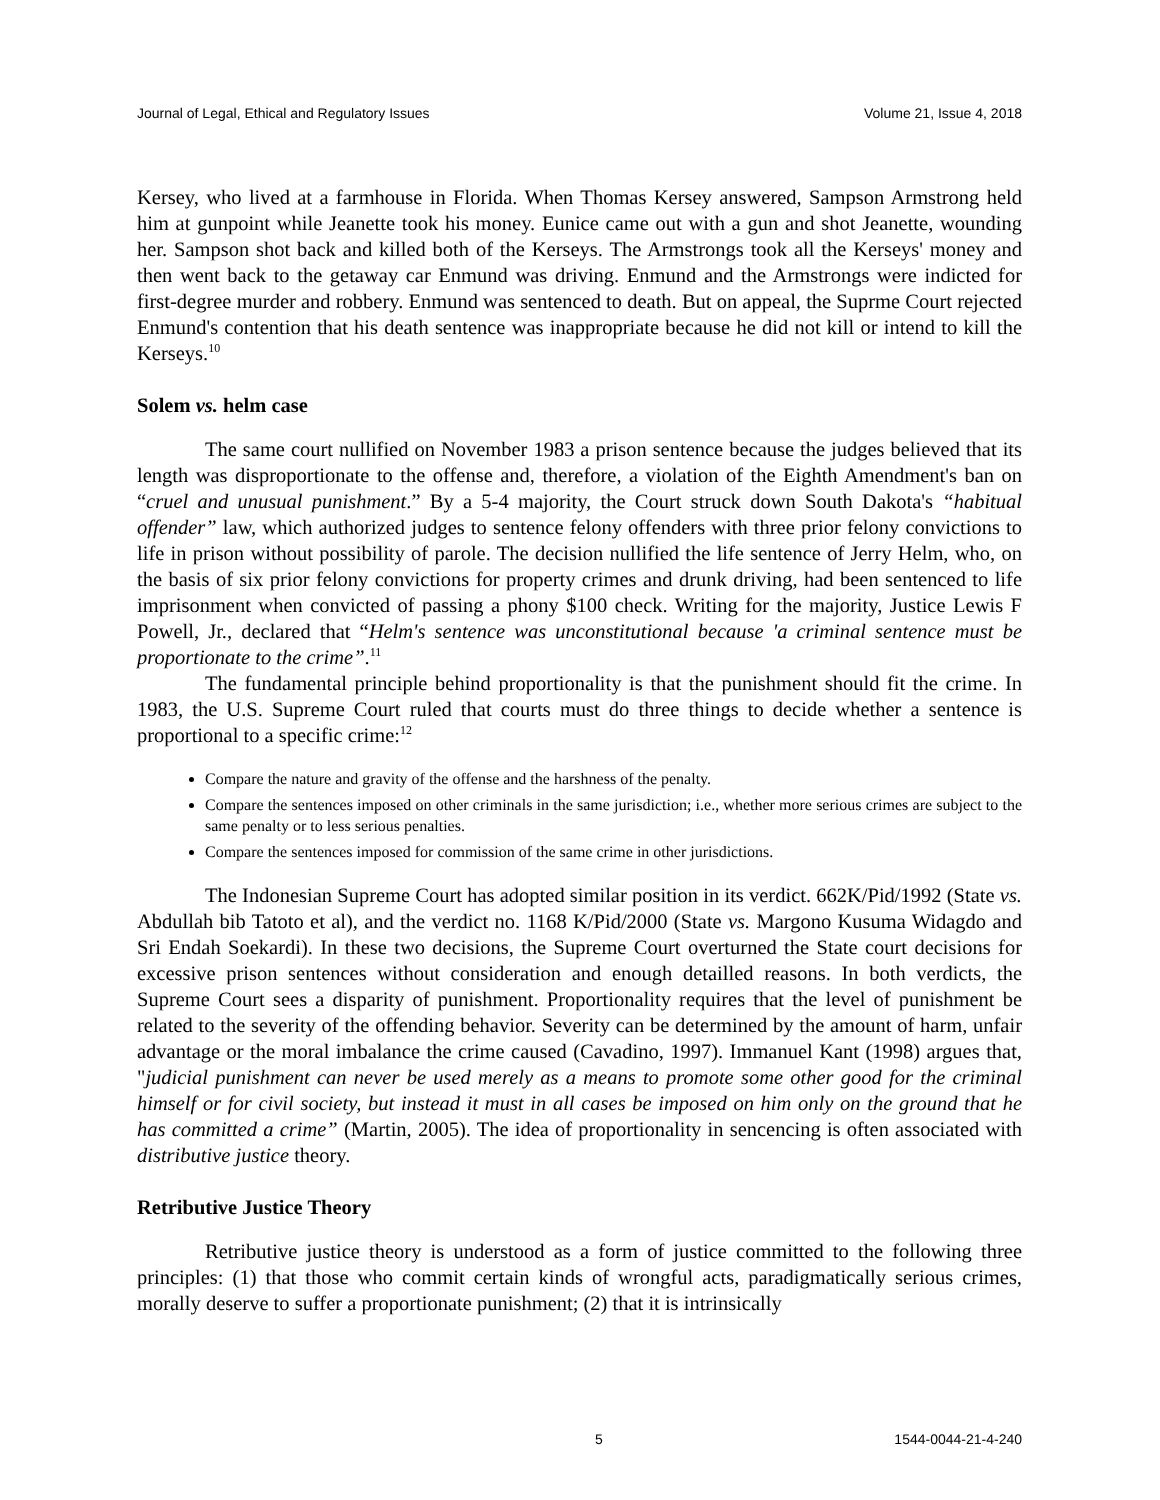Journal of Legal, Ethical and Regulatory Issues Volume 21, Issue 4, 2018
Kersey, who lived at a farmhouse in Florida. When Thomas Kersey answered, Sampson Armstrong held him at gunpoint while Jeanette took his money. Eunice came out with a gun and shot Jeanette, wounding her. Sampson shot back and killed both of the Kerseys. The Armstrongs took all the Kerseys' money and then went back to the getaway car Enmund was driving. Enmund and the Armstrongs were indicted for first-degree murder and robbery. Enmund was sentenced to death. But on appeal, the Suprme Court rejected Enmund's contention that his death sentence was inappropriate because he did not kill or intend to kill the Kerseys.<sup>10</sup>
Solem vs. helm case
The same court nullified on November 1983 a prison sentence because the judges believed that its length was disproportionate to the offense and, therefore, a violation of the Eighth Amendment's ban on “cruel and unusual punishment.” By a 5-4 majority, the Court struck down South Dakota's “habitual offender” law, which authorized judges to sentence felony offenders with three prior felony convictions to life in prison without possibility of parole. The decision nullified the life sentence of Jerry Helm, who, on the basis of six prior felony convictions for property crimes and drunk driving, had been sentenced to life imprisonment when convicted of passing a phony $100 check. Writing for the majority, Justice Lewis F Powell, Jr., declared that “Helm's sentence was unconstitutional because 'a criminal sentence must be proportionate to the crime”.<sup>11</sup>
The fundamental principle behind proportionality is that the punishment should fit the crime. In 1983, the U.S. Supreme Court ruled that courts must do three things to decide whether a sentence is proportional to a specific crime:<sup>12</sup>
Compare the nature and gravity of the offense and the harshness of the penalty.
Compare the sentences imposed on other criminals in the same jurisdiction; i.e., whether more serious crimes are subject to the same penalty or to less serious penalties.
Compare the sentences imposed for commission of the same crime in other jurisdictions.
The Indonesian Supreme Court has adopted similar position in its verdict. 662K/Pid/1992 (State vs. Abdullah bib Tatoto et al), and the verdict no. 1168 K/Pid/2000 (State vs. Margono Kusuma Widagdo and Sri Endah Soekardi). In these two decisions, the Supreme Court overturned the State court decisions for excessive prison sentences without consideration and enough detailled reasons. In both verdicts, the Supreme Court sees a disparity of punishment. Proportionality requires that the level of punishment be related to the severity of the offending behavior. Severity can be determined by the amount of harm, unfair advantage or the moral imbalance the crime caused (Cavadino, 1997). Immanuel Kant (1998) argues that, "judicial punishment can never be used merely as a means to promote some other good for the criminal himself or for civil society, but instead it must in all cases be imposed on him only on the ground that he has committed a crime” (Martin, 2005). The idea of proportionality in sencencing is often associated with distributive justice theory.
Retributive Justice Theory
Retributive justice theory is understood as a form of justice committed to the following three principles: (1) that those who commit certain kinds of wrongful acts, paradigmatically serious crimes, morally deserve to suffer a proportionate punishment; (2) that it is intrinsically
5 1544-0044-21-4-240